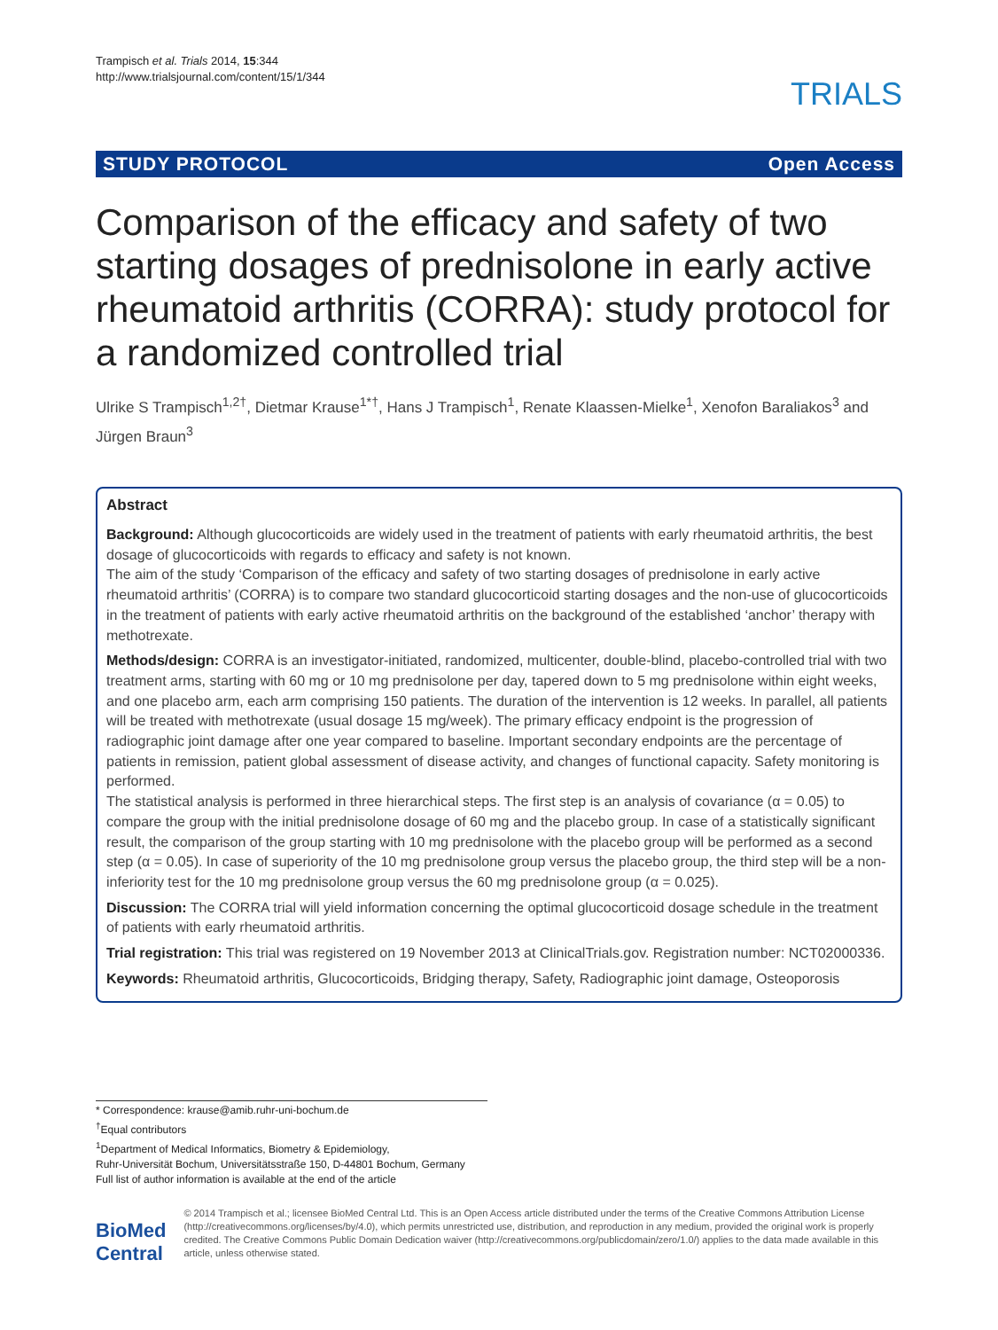Trampisch et al. Trials 2014, 15:344
http://www.trialsjournal.com/content/15/1/344
TRIALS
STUDY PROTOCOL Open Access
Comparison of the efficacy and safety of two starting dosages of prednisolone in early active rheumatoid arthritis (CORRA): study protocol for a randomized controlled trial
Ulrike S Trampisch<sup>1,2†</sup>, Dietmar Krause<sup>1*†</sup>, Hans J Trampisch<sup>1</sup>, Renate Klaassen-Mielke<sup>1</sup>, Xenofon Baraliakos<sup>3</sup> and Jürgen Braun<sup>3</sup>
Abstract
Background: Although glucocorticoids are widely used in the treatment of patients with early rheumatoid arthritis, the best dosage of glucocorticoids with regards to efficacy and safety is not known.
The aim of the study ‘Comparison of the efficacy and safety of two starting dosages of prednisolone in early active rheumatoid arthritis’ (CORRA) is to compare two standard glucocorticoid starting dosages and the non-use of glucocorticoids in the treatment of patients with early active rheumatoid arthritis on the background of the established ‘anchor’ therapy with methotrexate.
Methods/design: CORRA is an investigator-initiated, randomized, multicenter, double-blind, placebo-controlled trial with two treatment arms, starting with 60 mg or 10 mg prednisolone per day, tapered down to 5 mg prednisolone within eight weeks, and one placebo arm, each arm comprising 150 patients. The duration of the intervention is 12 weeks. In parallel, all patients will be treated with methotrexate (usual dosage 15 mg/week). The primary efficacy endpoint is the progression of radiographic joint damage after one year compared to baseline. Important secondary endpoints are the percentage of patients in remission, patient global assessment of disease activity, and changes of functional capacity. Safety monitoring is performed.
The statistical analysis is performed in three hierarchical steps. The first step is an analysis of covariance (α = 0.05) to compare the group with the initial prednisolone dosage of 60 mg and the placebo group. In case of a statistically significant result, the comparison of the group starting with 10 mg prednisolone with the placebo group will be performed as a second step (α = 0.05). In case of superiority of the 10 mg prednisolone group versus the placebo group, the third step will be a non-inferiority test for the 10 mg prednisolone group versus the 60 mg prednisolone group (α = 0.025).
Discussion: The CORRA trial will yield information concerning the optimal glucocorticoid dosage schedule in the treatment of patients with early rheumatoid arthritis.
Trial registration: This trial was registered on 19 November 2013 at ClinicalTrials.gov. Registration number: NCT02000336.
Keywords: Rheumatoid arthritis, Glucocorticoids, Bridging therapy, Safety, Radiographic joint damage, Osteoporosis
* Correspondence: krause@amib.ruhr-uni-bochum.de
<sup>†</sup> Equal contributors
<sup>1</sup> Department of Medical Informatics, Biometry & Epidemiology,
Ruhr-Universität Bochum, Universitätsstraße 150, D-44801 Bochum, Germany
Full list of author information is available at the end of the article
BioMed Central
© 2014 Trampisch et al.; licensee BioMed Central Ltd. This is an Open Access article distributed under the terms of the Creative Commons Attribution License (http://creativecommons.org/licenses/by/4.0), which permits unrestricted use, distribution, and reproduction in any medium, provided the original work is properly credited. The Creative Commons Public Domain Dedication waiver (http://creativecommons.org/publicdomain/zero/1.0/) applies to the data made available in this article, unless otherwise stated.